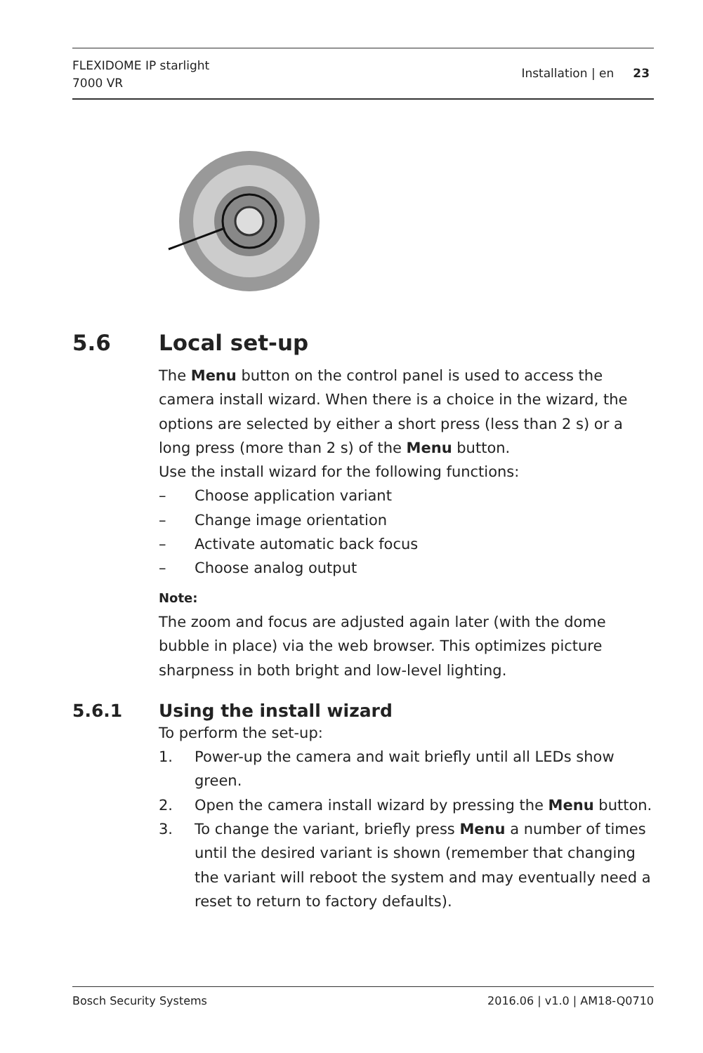FLEXIDOME IP starlight
7000 VR
Installation | en 23
5.6 Local set-up
The Menu button on the control panel is used to access the camera install wizard. When there is a choice in the wizard, the options are selected by either a short press (less than 2 s) or a long press (more than 2 s) of the Menu button.
Use the install wizard for the following functions:
– Choose application variant
– Change image orientation
– Activate automatic back focus
– Choose analog output
Note:
The zoom and focus are adjusted again later (with the dome bubble in place) via the web browser. This optimizes picture sharpness in both bright and low-level lighting.
5.6.1 Using the install wizard
To perform the set-up:
1. Power-up the camera and wait briefly until all LEDs show green.
2. Open the camera install wizard by pressing the Menu button.
3. To change the variant, briefly press Menu a number of times until the desired variant is shown (remember that changing the variant will reboot the system and may eventually need a reset to return to factory defaults).
Bosch Security Systems 2016.06 | v1.0 | AM18-Q0710